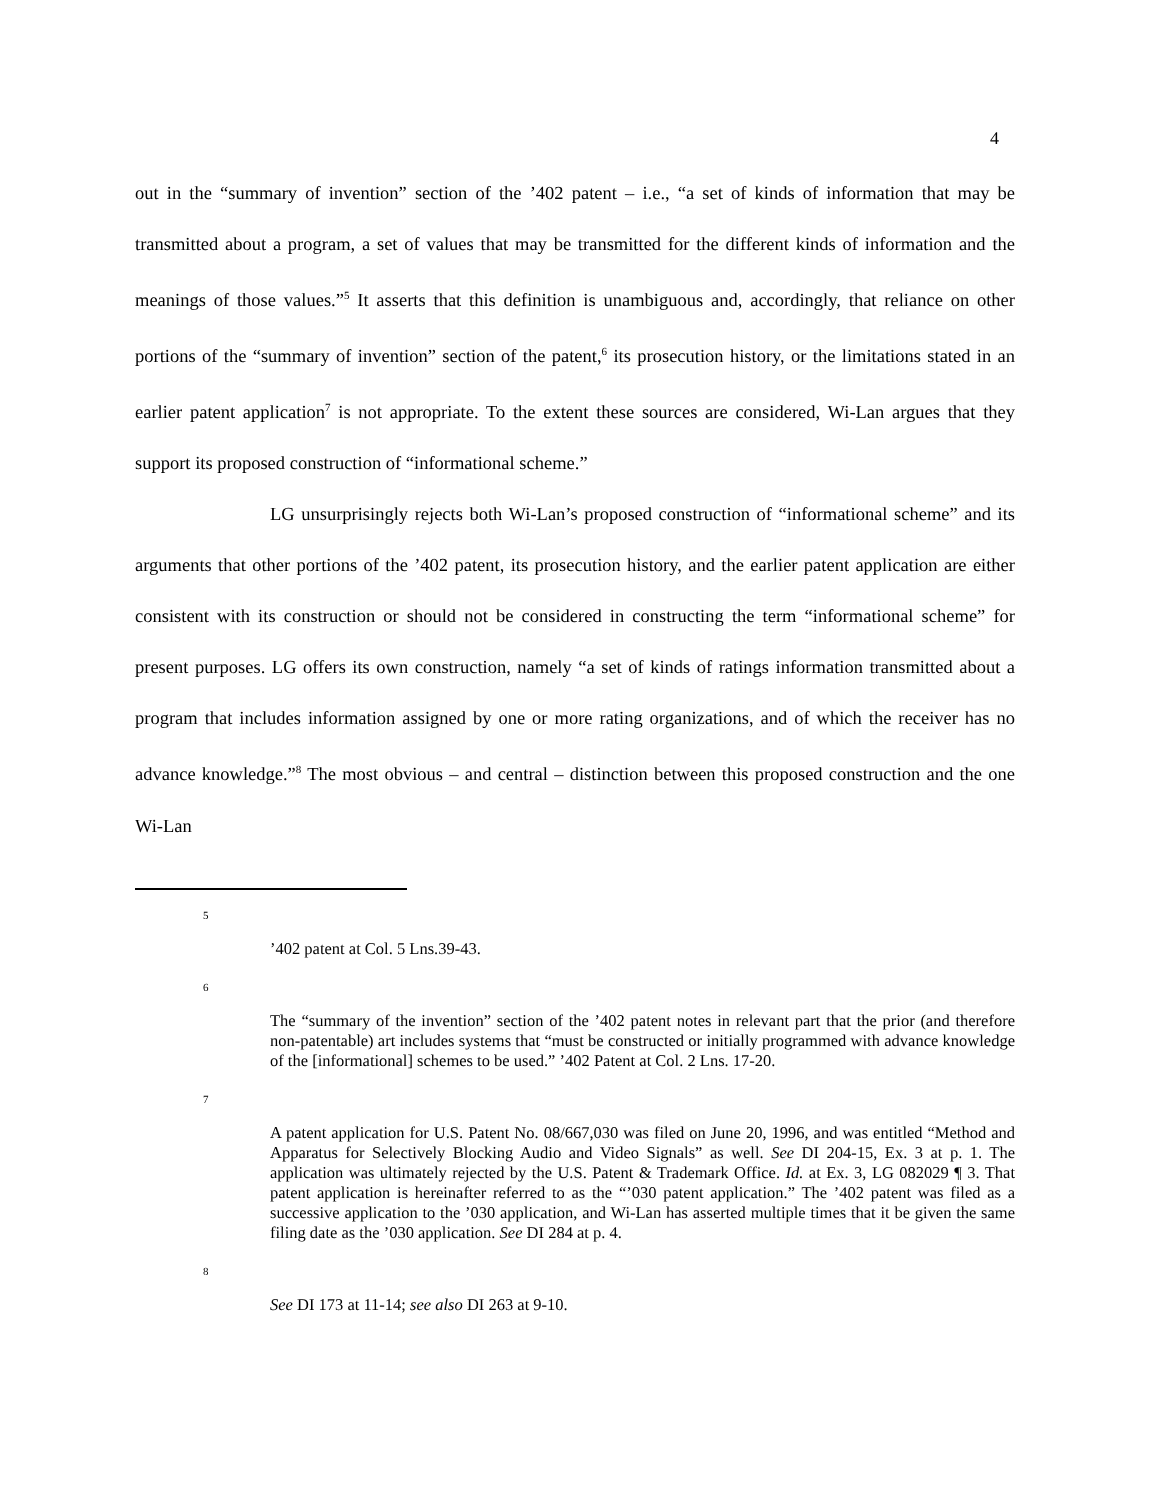4
out in the “summary of invention” section of the ’402 patent – i.e., “a set of kinds of information that may be transmitted about a program, a set of values that may be transmitted for the different kinds of information and the meanings of those values.”<sup>5</sup> It asserts that this definition is unambiguous and, accordingly, that reliance on other portions of the “summary of invention” section of the patent,<sup>6</sup> its prosecution history, or the limitations stated in an earlier patent application<sup>7</sup> is not appropriate. To the extent these sources are considered, Wi-Lan argues that they support its proposed construction of “informational scheme.”
LG unsurprisingly rejects both Wi-Lan’s proposed construction of “informational scheme” and its arguments that other portions of the ’402 patent, its prosecution history, and the earlier patent application are either consistent with its construction or should not be considered in constructing the term “informational scheme” for present purposes. LG offers its own construction, namely “a set of kinds of ratings information transmitted about a program that includes information assigned by one or more rating organizations, and of which the receiver has no advance knowledge.”<sup>8</sup> The most obvious – and central – distinction between this proposed construction and the one Wi-Lan
5
’402 patent at Col. 5 Lns.39-43.
6
The “summary of the invention” section of the ’402 patent notes in relevant part that the prior (and therefore non-patentable) art includes systems that “must be constructed or initially programmed with advance knowledge of the [informational] schemes to be used.” ’402 Patent at Col. 2 Lns. 17-20.
7
A patent application for U.S. Patent No. 08/667,030 was filed on June 20, 1996, and was entitled “Method and Apparatus for Selectively Blocking Audio and Video Signals” as well. See DI 204-15, Ex. 3 at p. 1. The application was ultimately rejected by the U.S. Patent & Trademark Office. Id. at Ex. 3, LG 082029 ¶ 3. That patent application is hereinafter referred to as the “’030 patent application.” The ’402 patent was filed as a successive application to the ’030 application, and Wi-Lan has asserted multiple times that it be given the same filing date as the ’030 application. See DI 284 at p. 4.
8
See DI 173 at 11-14; see also DI 263 at 9-10.